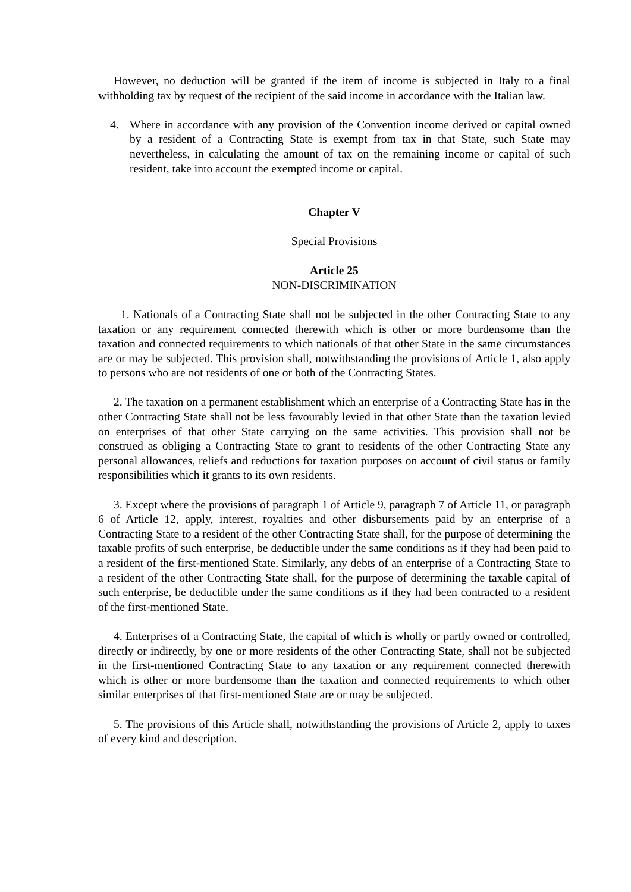However, no deduction will be granted if the item of income is subjected in Italy to a final withholding tax by request of the recipient of the said income in accordance with the Italian law.
4. Where in accordance with any provision of the Convention income derived or capital owned by a resident of a Contracting State is exempt from tax in that State, such State may nevertheless, in calculating the amount of tax on the remaining income or capital of such resident, take into account the exempted income or capital.
Chapter V
Special Provisions
Article 25
NON-DISCRIMINATION
1. Nationals of a Contracting State shall not be subjected in the other Contracting State to any taxation or any requirement connected therewith which is other or more burdensome than the taxation and connected requirements to which nationals of that other State in the same circumstances are or may be subjected. This provision shall, notwithstanding the provisions of Article 1, also apply to persons who are not residents of one or both of the Contracting States.
2. The taxation on a permanent establishment which an enterprise of a Contracting State has in the other Contracting State shall not be less favourably levied in that other State than the taxation levied on enterprises of that other State carrying on the same activities. This provision shall not be construed as obliging a Contracting State to grant to residents of the other Contracting State any personal allowances, reliefs and reductions for taxation purposes on account of civil status or family responsibilities which it grants to its own residents.
3. Except where the provisions of paragraph 1 of Article 9, paragraph 7 of Article 11, or paragraph 6 of Article 12, apply, interest, royalties and other disbursements paid by an enterprise of a Contracting State to a resident of the other Contracting State shall, for the purpose of determining the taxable profits of such enterprise, be deductible under the same conditions as if they had been paid to a resident of the first-mentioned State. Similarly, any debts of an enterprise of a Contracting State to a resident of the other Contracting State shall, for the purpose of determining the taxable capital of such enterprise, be deductible under the same conditions as if they had been contracted to a resident of the first-mentioned State.
4. Enterprises of a Contracting State, the capital of which is wholly or partly owned or controlled, directly or indirectly, by one or more residents of the other Contracting State, shall not be subjected in the first-mentioned Contracting State to any taxation or any requirement connected therewith which is other or more burdensome than the taxation and connected requirements to which other similar enterprises of that first-mentioned State are or may be subjected.
5. The provisions of this Article shall, notwithstanding the provisions of Article 2, apply to taxes of every kind and description.